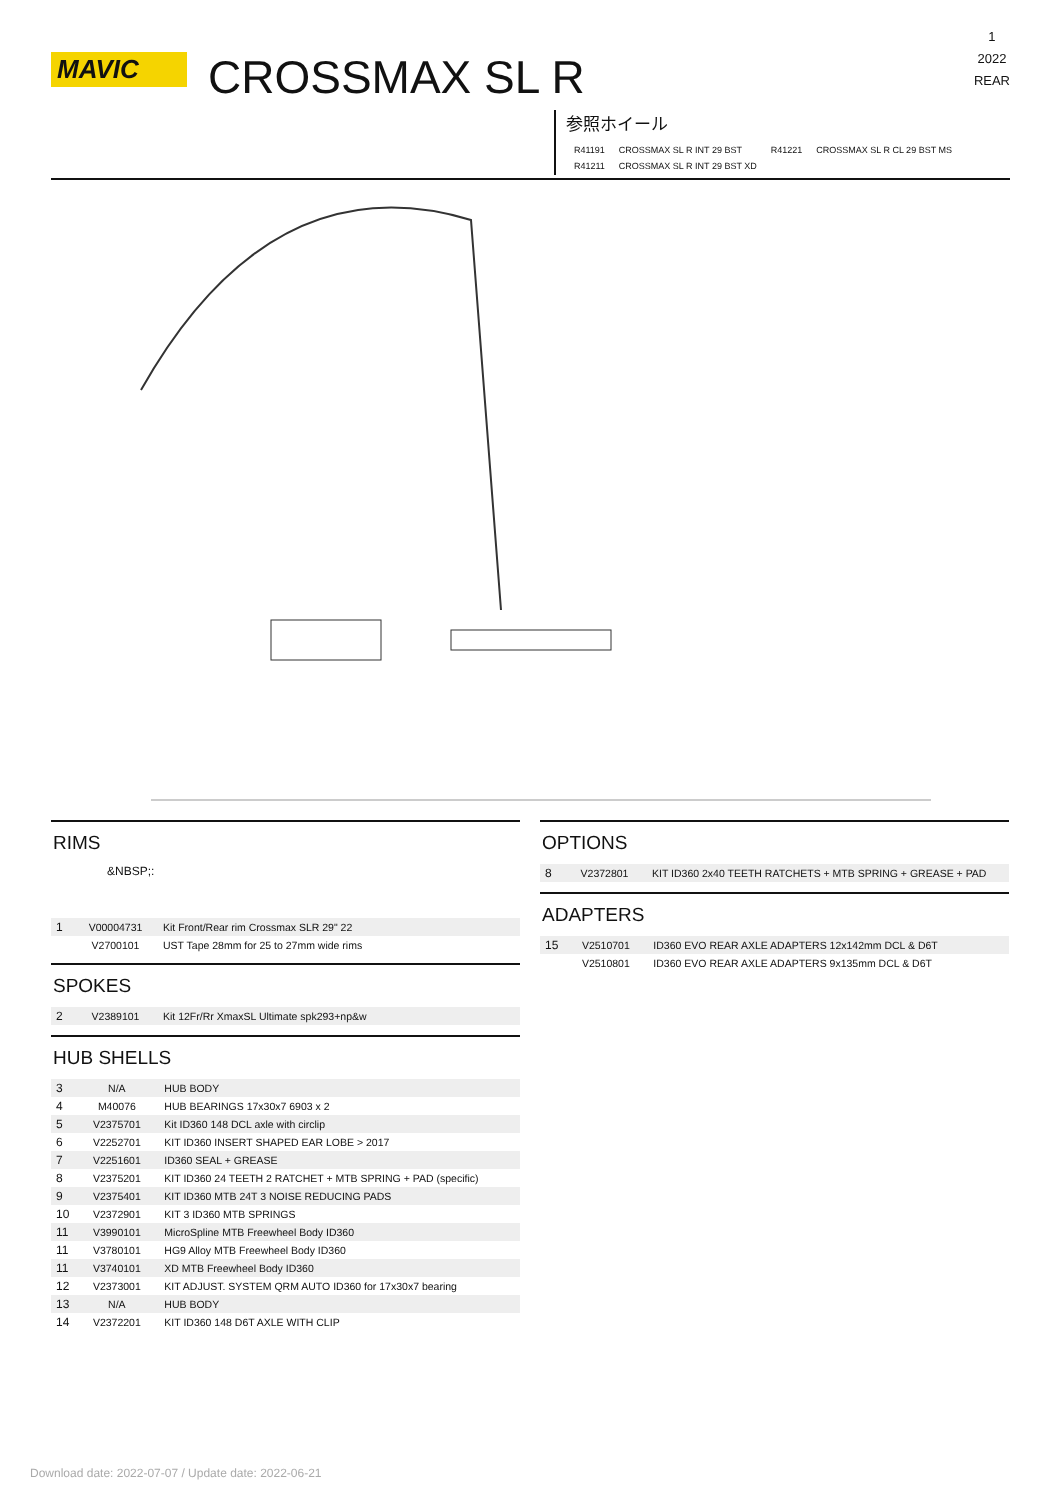MAVIC CROSSMAX SL R
1
2022
REAR
参照ホイール
| R41191 | CROSSMAX SL R INT 29 BST | R41221 | CROSSMAX SL R CL 29 BST MS |
| R41211 | CROSSMAX SL R INT 29 BST XD | | |
RIMS
&NBSP;:
| 1 | V00004731 | Kit Front/Rear rim Crossmax SLR 29" 22 |
| | V2700101 | UST Tape 28mm for 25 to 27mm wide rims |
SPOKES
| 2 | V2389101 | Kit 12Fr/Rr XmaxSL Ultimate spk293+np&w |
HUB SHELLS
| 3 | N/A | HUB BODY |
| 4 | M40076 | HUB BEARINGS 17x30x7 6903 x 2 |
| 5 | V2375701 | Kit ID360 148 DCL axle with circlip |
| 6 | V2252701 | KIT ID360 INSERT SHAPED EAR LOBE > 2017 |
| 7 | V2251601 | ID360 SEAL + GREASE |
| 8 | V2375201 | KIT ID360 24 TEETH 2 RATCHET + MTB SPRING + PAD (specific) |
| 9 | V2375401 | KIT ID360 MTB 24T 3 NOISE REDUCING PADS |
| 10 | V2372901 | KIT 3 ID360 MTB SPRINGS |
| 11 | V3990101 | MicroSpline MTB Freewheel Body ID360 |
| 11 | V3780101 | HG9 Alloy MTB Freewheel Body ID360 |
| 11 | V3740101 | XD MTB Freewheel Body ID360 |
| 12 | V2373001 | KIT ADJUST. SYSTEM QRM AUTO ID360 for 17x30x7 bearing |
| 13 | N/A | HUB BODY |
| 14 | V2372201 | KIT ID360 148 D6T AXLE WITH CLIP |
OPTIONS
| 8 | V2372801 | KIT ID360 2x40 TEETH RATCHETS + MTB SPRING + GREASE + PAD |
ADAPTERS
| 15 | V2510701 | ID360 EVO REAR AXLE ADAPTERS 12x142mm DCL & D6T |
| | V2510801 | ID360 EVO REAR AXLE ADAPTERS 9x135mm DCL & D6T |
Download date: 2022-07-07 / Update date: 2022-06-21